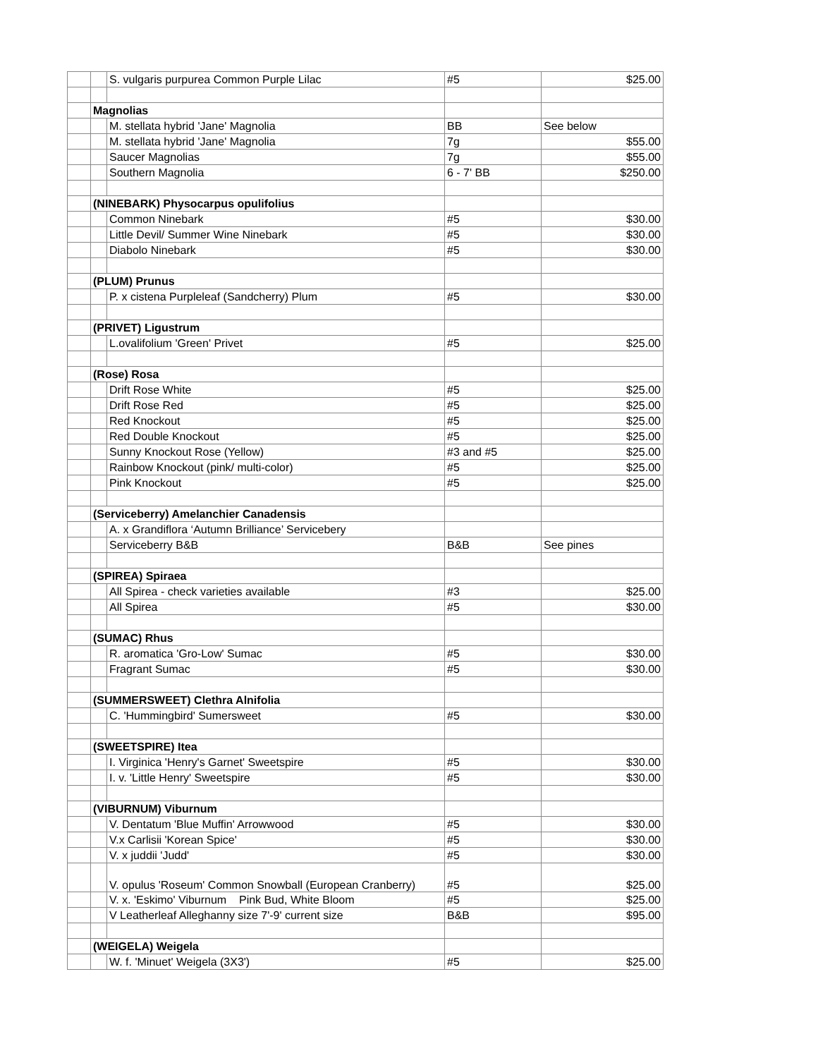| | | S. vulgaris purpurea Common Purple Lilac | #5 | $25.00 |
| | Magnolias | | | |
| | | M. stellata hybrid 'Jane' Magnolia | BB | See below |
| | | M. stellata hybrid 'Jane' Magnolia | 7g | $55.00 |
| | | Saucer Magnolias | 7g | $55.00 |
| | | Southern Magnolia | 6 - 7' BB | $250.00 |
| | (NINEBARK) Physocarpus opulifolius | | | |
| | | Common Ninebark | #5 | $30.00 |
| | | Little Devil/ Summer Wine Ninebark | #5 | $30.00 |
| | | Diabolo Ninebark | #5 | $30.00 |
| | (PLUM) Prunus | | | |
| | | P. x cistena Purpleleaf (Sandcherry) Plum | #5 | $30.00 |
| | (PRIVET) Ligustrum | | | |
| | | L.ovalifolium 'Green' Privet | #5 | $25.00 |
| | (Rose) Rosa | | | |
| | | Drift Rose White | #5 | $25.00 |
| | | Drift Rose Red | #5 | $25.00 |
| | | Red Knockout | #5 | $25.00 |
| | | Red Double Knockout | #5 | $25.00 |
| | | Sunny Knockout Rose (Yellow) | #3 and #5 | $25.00 |
| | | Rainbow Knockout (pink/ multi-color) | #5 | $25.00 |
| | | Pink Knockout | #5 | $25.00 |
| | (Serviceberry) Amelanchier Canadensis | | | |
| | | A. x Grandiflora ‘Autumn Brilliance’ Servicebery | | |
| | | Serviceberry B&B | B&B | See pines |
| | (SPIREA) Spiraea | | | |
| | | All Spirea - check varieties available | #3 | $25.00 |
| | | All Spirea | #5 | $30.00 |
| | (SUMAC) Rhus | | | |
| | | R. aromatica 'Gro-Low' Sumac | #5 | $30.00 |
| | | Fragrant Sumac | #5 | $30.00 |
| | (SUMMERSWEET) Clethra Alnifolia | | | |
| | | C. 'Hummingbird' Sumersweet | #5 | $30.00 |
| | (SWEETSPIRE) Itea | | | |
| | | I. Virginica 'Henry's Garnet' Sweetspire | #5 | $30.00 |
| | | I. v. 'Little Henry' Sweetspire | #5 | $30.00 |
| | (VIBURNUM) Viburnum | | | |
| | | V. Dentatum 'Blue Muffin' Arrowwood | #5 | $30.00 |
| | | V.x Carlisii 'Korean Spice' | #5 | $30.00 |
| | | V. x juddii 'Judd' | #5 | $30.00 |
| | | V. opulus 'Roseum' Common Snowball (European Cranberry) | #5 | $25.00 |
| | | V. x. 'Eskimo' Viburnum Pink Bud, White Bloom | #5 | $25.00 |
| | | V Leatherleaf Alleghanny size 7'-9' current size | B&B | $95.00 |
| | (WEIGELA) Weigela | | | |
| | | W. f. 'Minuet' Weigela (3X3') | #5 | $25.00 |